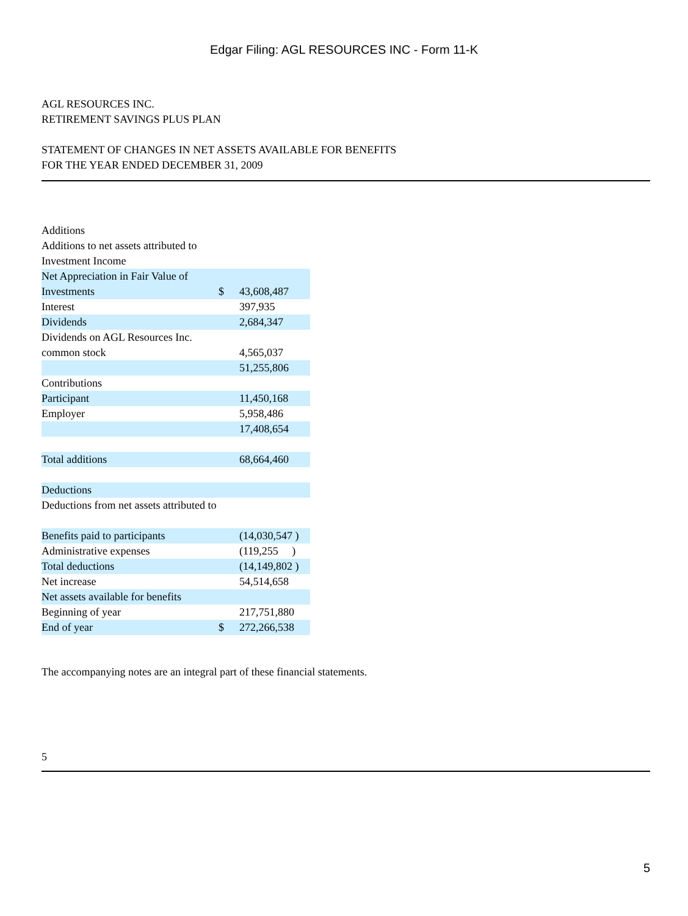Edgar Filing: AGL RESOURCES INC - Form 11-K
AGL RESOURCES INC.
RETIREMENT SAVINGS PLUS PLAN
STATEMENT OF CHANGES IN NET ASSETS AVAILABLE FOR BENEFITS
FOR THE YEAR ENDED DECEMBER 31, 2009
| Additions | | |
| Additions to net assets attributed to | | |
| Investment Income | | |
| Net Appreciation in Fair Value of Investments | $ | 43,608,487 |
| Interest | | 397,935 |
| Dividends | | 2,684,347 |
| Dividends on AGL Resources Inc. common stock | | 4,565,037 |
| | | 51,255,806 |
| Contributions | | |
| Participant | | 11,450,168 |
| Employer | | 5,958,486 |
| | | 17,408,654 |
| Total additions | | 68,664,460 |
| Deductions | | |
| Deductions from net assets attributed to | | |
| Benefits paid to participants | | (14,030,547 ) |
| Administrative expenses | | (119,255 ) |
| Total deductions | | (14,149,802 ) |
| Net increase | | 54,514,658 |
| Net assets available for benefits | | |
| Beginning of year | | 217,751,880 |
| End of year | $ | 272,266,538 |
The accompanying notes are an integral part of these financial statements.
5
5